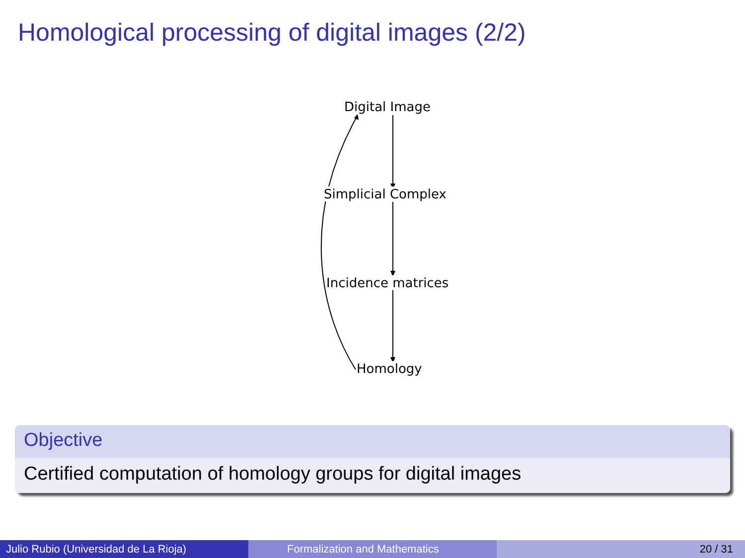Homological processing of digital images (2/2)
Digital Image
Simplicial Complex
Incidence matrices
Homology
Objective
Certified computation of homology groups for digital images
Julio Rubio (Universidad de La Rioja) Formalization and Mathematics 20 / 31